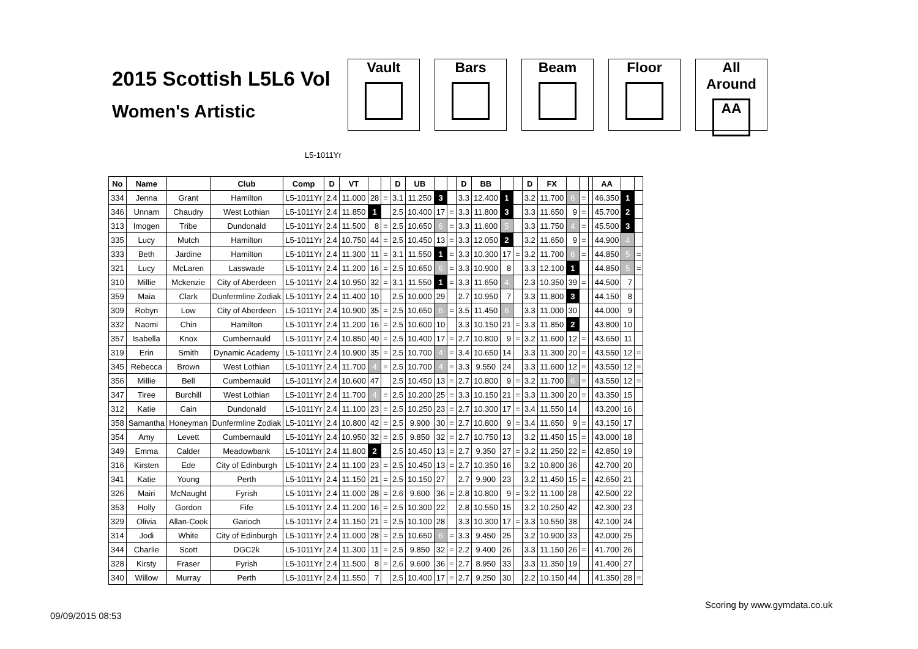2015 Scottish L5L6 Vol
Women's Artistic
Vault Bars Beam Floor All Around
AA
L5-1011Yr
| No | Name | | Club | Comp | D | VT | | | D | UB | | | D | BB | | | D | FX | | | | AA | | |
| --- | --- | --- | --- | --- | --- | --- | --- | --- | --- | --- | --- | --- | --- | --- | --- | --- | --- | --- | --- | --- | --- | --- | --- | --- |
| 334 | Jenna | Grant | Hamilton | L5-1011Yr | 2.4 | 11.000 | 28 | = | 3.1 | 11.250 | 3 | | 3.3 | 12.400 | 1 | | 3.2 | 11.700 | 6 | = | | 46.350 | 1 | |
| 346 | Unnam | Chaudry | West Lothian | L5-1011Yr | 2.4 | 11.850 | 1 | | 2.5 | 10.400 | 17 | = | 3.3 | 11.800 | 3 | | 3.3 | 11.650 | 9 | = | | 45.700 | 2 | |
| 313 | Imogen | Tribe | Dundonald | L5-1011Yr | 2.4 | 11.500 | 8 | = | 2.5 | 10.650 | 6 | = | 3.3 | 11.600 | 5 | | 3.3 | 11.750 | 4 | = | | 45.500 | 3 | |
| 335 | Lucy | Mutch | Hamilton | L5-1011Yr | 2.4 | 10.750 | 44 | = | 2.5 | 10.450 | 13 | = | 3.3 | 12.050 | 2 | | 3.2 | 11.650 | 9 | = | | 44.900 | 4 | |
| 333 | Beth | Jardine | Hamilton | L5-1011Yr | 2.4 | 11.300 | 11 | = | 3.1 | 11.550 | 1 | = | 3.3 | 10.300 | 17 | = | 3.2 | 11.700 | 6 | = | | 44.850 | 5 | = |
| 321 | Lucy | McLaren | Lasswade | L5-1011Yr | 2.4 | 11.200 | 16 | = | 2.5 | 10.650 | 6 | = | 3.3 | 10.900 | 8 | | 3.3 | 12.100 | 1 | | | 44.850 | 5 | = |
| 310 | Millie | Mckenzie | City of Aberdeen | L5-1011Yr | 2.4 | 10.950 | 32 | = | 3.1 | 11.550 | 1 | = | 3.3 | 11.650 | 4 | | 2.3 | 10.350 | 39 | = | | 44.500 | 7 | |
| 359 | Maia | Clark | Dunfermline Zodiak | L5-1011Yr | 2.4 | 11.400 | 10 | | 2.5 | 10.000 | 29 | | 2.7 | 10.950 | 7 | | 3.3 | 11.800 | 3 | | | 44.150 | 8 | |
| 309 | Robyn | Low | City of Aberdeen | L5-1011Yr | 2.4 | 10.900 | 35 | = | 2.5 | 10.650 | 6 | = | 3.5 | 11.450 | 6 | | 3.3 | 11.000 | 30 | | | 44.000 | 9 | |
| 332 | Naomi | Chin | Hamilton | L5-1011Yr | 2.4 | 11.200 | 16 | = | 2.5 | 10.600 | 10 | | 3.3 | 10.150 | 21 | = | 3.3 | 11.850 | 2 | | | 43.800 | 10 | |
| 357 | Isabella | Knox | Cumbernauld | L5-1011Yr | 2.4 | 10.850 | 40 | = | 2.5 | 10.400 | 17 | = | 2.7 | 10.800 | 9 | = | 3.2 | 11.600 | 12 | = | | 43.650 | 11 | |
| 319 | Erin | Smith | Dynamic Academy | L5-1011Yr | 2.4 | 10.900 | 35 | = | 2.5 | 10.700 | 4 | = | 3.4 | 10.650 | 14 | | 3.3 | 11.300 | 20 | = | | 43.550 | 12 | = |
| 345 | Rebecca | Brown | West Lothian | L5-1011Yr | 2.4 | 11.700 | 4 | = | 2.5 | 10.700 | 4 | = | 3.3 | 9.550 | 24 | | 3.3 | 11.600 | 12 | = | | 43.550 | 12 | = |
| 356 | Millie | Bell | Cumbernauld | L5-1011Yr | 2.4 | 10.600 | 47 | | 2.5 | 10.450 | 13 | = | 2.7 | 10.800 | 9 | = | 3.2 | 11.700 | 6 | = | | 43.550 | 12 | = |
| 347 | Tiree | Burchill | West Lothian | L5-1011Yr | 2.4 | 11.700 | 4 | = | 2.5 | 10.200 | 25 | = | 3.3 | 10.150 | 21 | = | 3.3 | 11.300 | 20 | = | | 43.350 | 15 | |
| 312 | Katie | Cain | Dundonald | L5-1011Yr | 2.4 | 11.100 | 23 | = | 2.5 | 10.250 | 23 | = | 2.7 | 10.300 | 17 | = | 3.4 | 11.550 | 14 | | | 43.200 | 16 | |
| 358 | Samantha | Honeyman | Dunfermline Zodiak | L5-1011Yr | 2.4 | 10.800 | 42 | = | 2.5 | 9.900 | 30 | = | 2.7 | 10.800 | 9 | = | 3.4 | 11.650 | 9 | = | | 43.150 | 17 | |
| 354 | Amy | Levett | Cumbernauld | L5-1011Yr | 2.4 | 10.950 | 32 | = | 2.5 | 9.850 | 32 | = | 2.7 | 10.750 | 13 | | 3.2 | 11.450 | 15 | = | | 43.000 | 18 | |
| 349 | Emma | Calder | Meadowbank | L5-1011Yr | 2.4 | 11.800 | 2 | | 2.5 | 10.450 | 13 | = | 2.7 | 9.350 | 27 | = | 3.2 | 11.250 | 22 | = | | 42.850 | 19 | |
| 316 | Kirsten | Ede | City of Edinburgh | L5-1011Yr | 2.4 | 11.100 | 23 | = | 2.5 | 10.450 | 13 | = | 2.7 | 10.350 | 16 | | 3.2 | 10.800 | 36 | | | 42.700 | 20 | |
| 341 | Katie | Young | Perth | L5-1011Yr | 2.4 | 11.150 | 21 | = | 2.5 | 10.150 | 27 | | 2.7 | 9.900 | 23 | | 3.2 | 11.450 | 15 | = | | 42.650 | 21 | |
| 326 | Mairi | McNaught | Fyrish | L5-1011Yr | 2.4 | 11.000 | 28 | = | 2.6 | 9.600 | 36 | = | 2.8 | 10.800 | 9 | = | 3.2 | 11.100 | 28 | | | 42.500 | 22 | |
| 353 | Holly | Gordon | Fife | L5-1011Yr | 2.4 | 11.200 | 16 | = | 2.5 | 10.300 | 22 | | 2.8 | 10.550 | 15 | | 3.2 | 10.250 | 42 | | | 42.300 | 23 | |
| 329 | Olivia | Allan-Cook | Garioch | L5-1011Yr | 2.4 | 11.150 | 21 | = | 2.5 | 10.100 | 28 | | 3.3 | 10.300 | 17 | = | 3.3 | 10.550 | 38 | | | 42.100 | 24 | |
| 314 | Jodi | White | City of Edinburgh | L5-1011Yr | 2.4 | 11.000 | 28 | = | 2.5 | 10.650 | 6 | = | 3.3 | 9.450 | 25 | | 3.2 | 10.900 | 33 | | | 42.000 | 25 | |
| 344 | Charlie | Scott | DGC2k | L5-1011Yr | 2.4 | 11.300 | 11 | = | 2.5 | 9.850 | 32 | = | 2.2 | 9.400 | 26 | | 3.3 | 11.150 | 26 | = | | 41.700 | 26 | |
| 328 | Kirsty | Fraser | Fyrish | L5-1011Yr | 2.4 | 11.500 | 8 | = | 2.6 | 9.600 | 36 | = | 2.7 | 8.950 | 33 | | 3.3 | 11.350 | 19 | | | 41.400 | 27 | |
| 340 | Willow | Murray | Perth | L5-1011Yr | 2.4 | 11.550 | 7 | | 2.5 | 10.400 | 17 | = | 2.7 | 9.250 | 30 | | 2.2 | 10.150 | 44 | | | 41.350 | 28 | = |
Scoring by www.gymdata.co.uk
09/09/2015 08:53